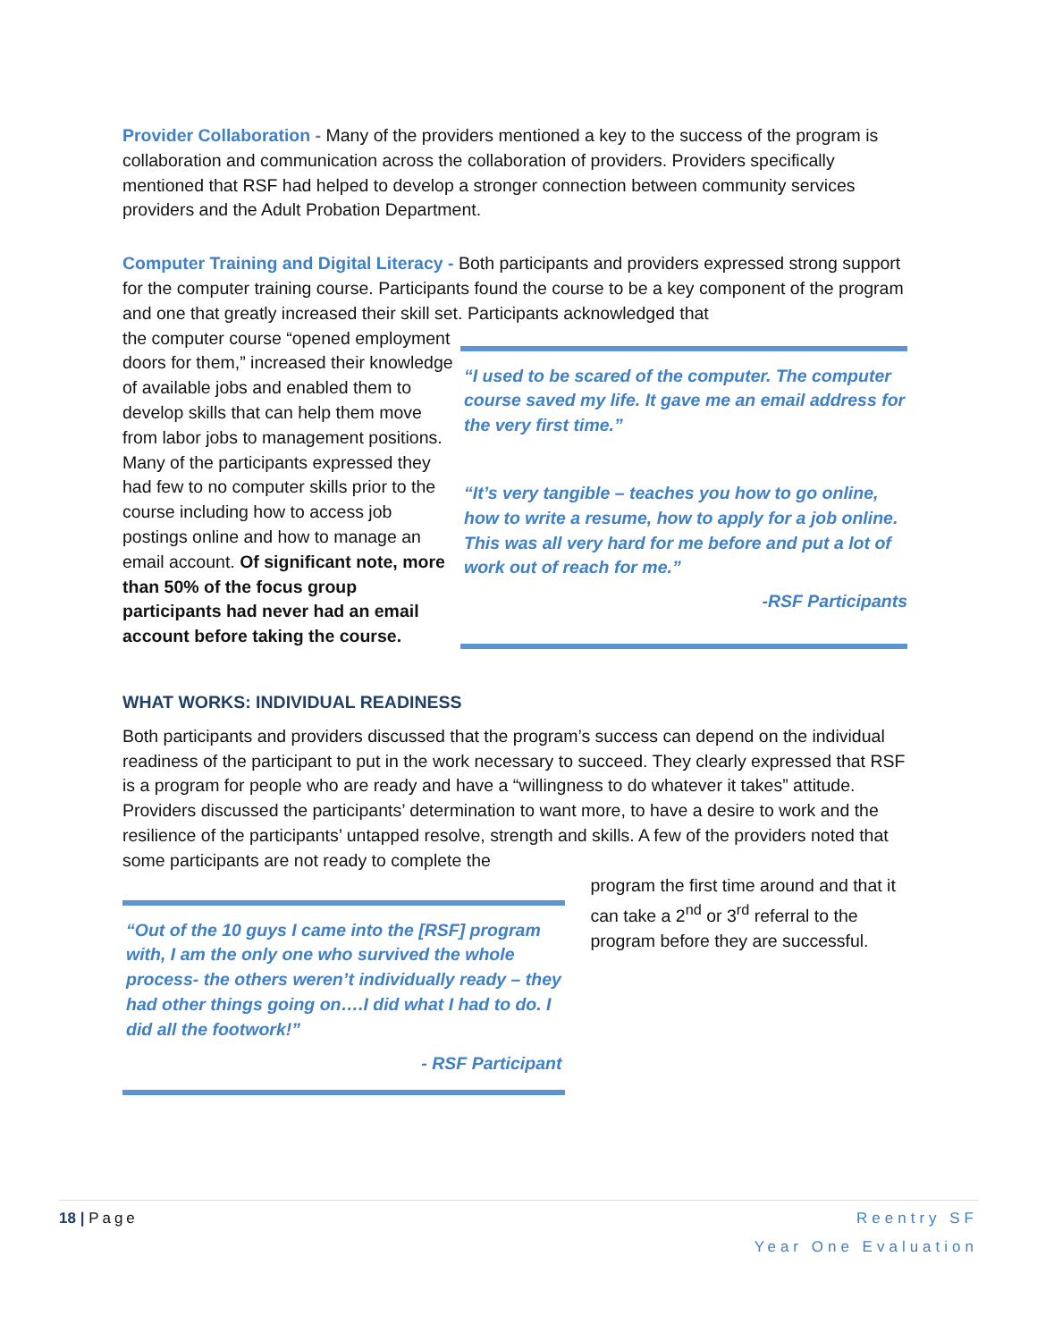Provider Collaboration - Many of the providers mentioned a key to the success of the program is collaboration and communication across the collaboration of providers. Providers specifically mentioned that RSF had helped to develop a stronger connection between community services providers and the Adult Probation Department.
Computer Training and Digital Literacy - Both participants and providers expressed strong support for the computer training course. Participants found the course to be a key component of the program and one that greatly increased their skill set. Participants acknowledged that
the computer course “opened employment doors for them,” increased their knowledge of available jobs and enabled them to develop skills that can help them move from labor jobs to management positions. Many of the participants expressed they had few to no computer skills prior to the course including how to access job postings online and how to manage an email account. Of significant note, more than 50% of the focus group participants had never had an email account before taking the course.
“I used to be scared of the computer. The computer course saved my life. It gave me an email address for the very first time.”
“It’s very tangible – teaches you how to go online, how to write a resume, how to apply for a job online. This was all very hard for me before and put a lot of work out of reach for me.”
-RSF Participants
WHAT WORKS: INDIVIDUAL READINESS
Both participants and providers discussed that the program’s success can depend on the individual readiness of the participant to put in the work necessary to succeed. They clearly expressed that RSF is a program for people who are ready and have a “willingness to do whatever it takes” attitude. Providers discussed the participants’ determination to want more, to have a desire to work and the resilience of the participants’ untapped resolve, strength and skills. A few of the providers noted that some participants are not ready to complete the
“Out of the 10 guys I came into the [RSF] program with, I am the only one who survived the whole process- the others weren’t individually ready – they had other things going on….I did what I had to do. I did all the footwork!”
- RSF Participant
program the first time around and that it can take a 2<sup>nd</sup> or 3<sup>rd</sup> referral to the program before they are successful.
18 | Page Reentry SF
Year One Evaluation